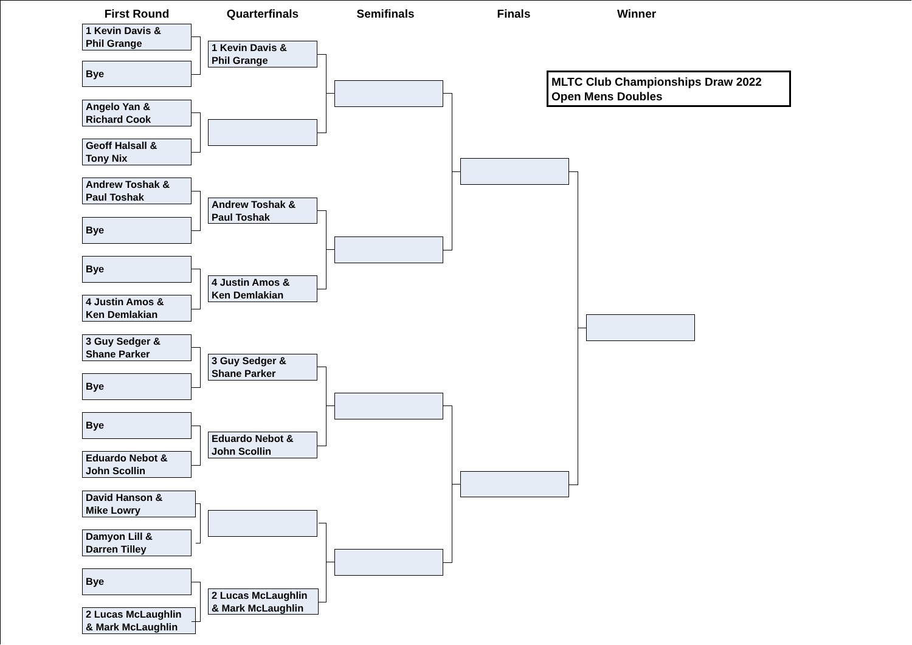First Round Quarterfinals Semifinals Finals Winner
MLTC Club Championships Draw 2022
Open Mens Doubles
1 Kevin Davis &
Phil Grange
Bye
Angelo Yan &
Richard Cook
Geoff Halsall &
Tony Nix
Andrew Toshak &
Paul Toshak
Bye
Bye
4 Justin Amos &
Ken Demlakian
3 Guy Sedger &
Shane Parker
Bye
Bye
Eduardo Nebot &
John Scollin
David Hanson &
Mike Lowry
Damyon Lill &
Darren Tilley
Bye
2 Lucas McLaughlin
& Mark McLaughlin
1 Kevin Davis &
Phil Grange
Andrew Toshak &
Paul Toshak
4 Justin Amos &
Ken Demlakian
3 Guy Sedger &
Shane Parker
Eduardo Nebot &
John Scollin
2 Lucas McLaughlin
& Mark McLaughlin